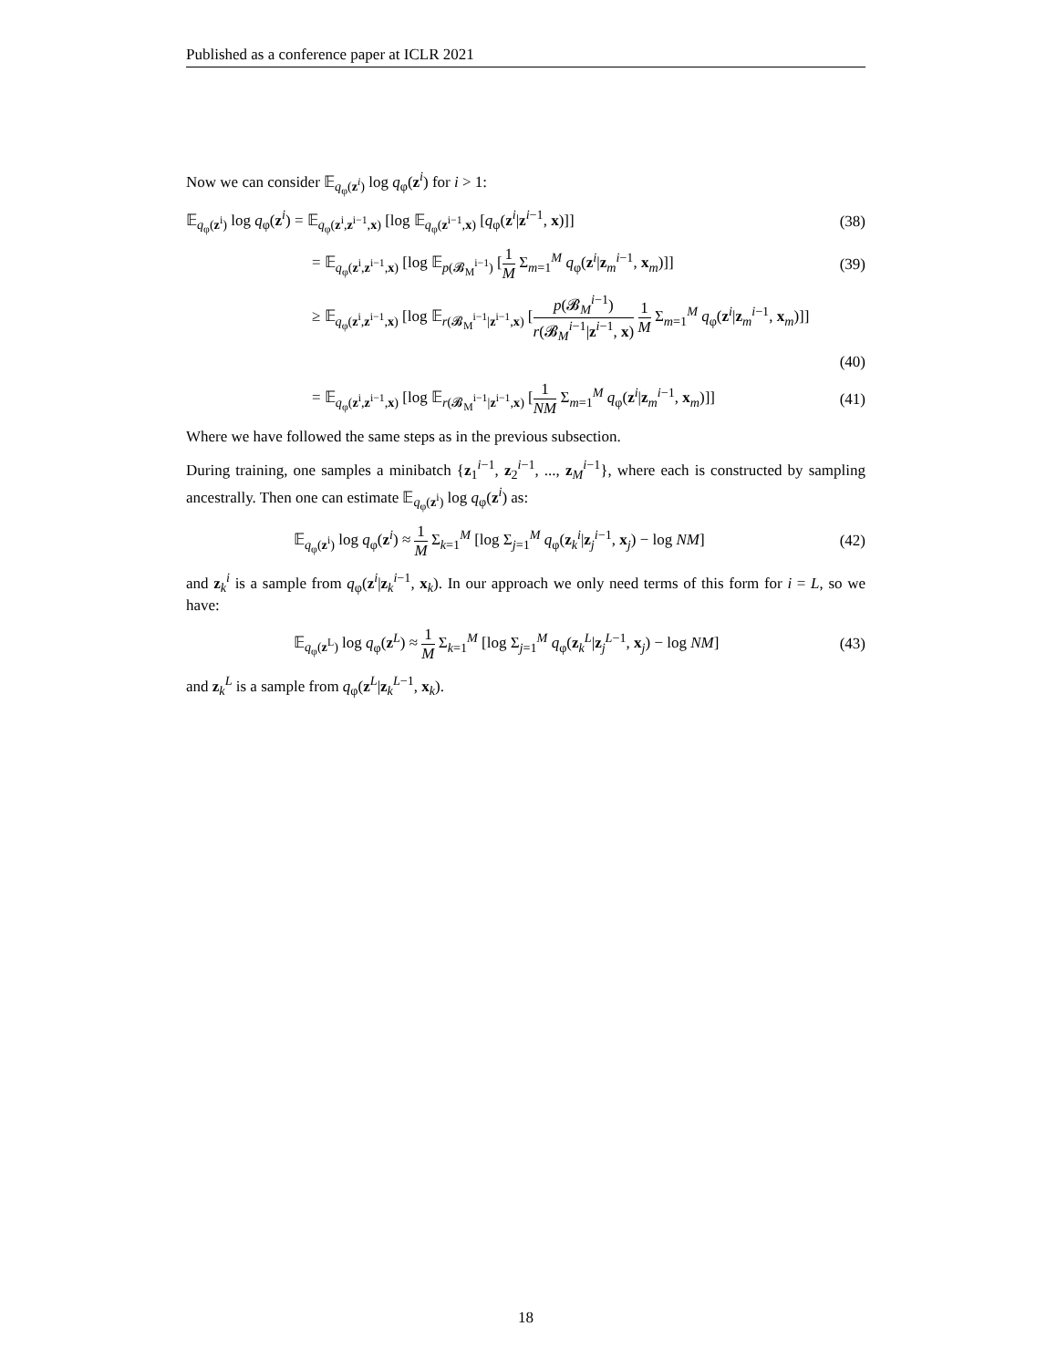Published as a conference paper at ICLR 2021
Now we can consider 𝔼<sub>q<sub>φ</sub>(z<sup>i</sup>)</sub> log q<sub>φ</sub>(z<sup>i</sup>) for i > 1:
𝔼<sub>q<sub>φ</sub>(z<sup>i</sup>)</sub> log q<sub>φ</sub>(z<sup>i</sup>) = 𝔼<sub>q<sub>φ</sub>(z<sup>i</sup>,z<sup>i−1</sup>,x)</sub> [log 𝔼<sub>q<sub>φ</sub>(z<sup>i−1</sup>,x)</sub> [q<sub>φ</sub>(z<sup>i</sup>|z<sup>i−1</sup>, x)]] (38)
= 𝔼<sub>q<sub>φ</sub>(z<sup>i</sup>,z<sup>i−1</sup>,x)</sub> [log 𝔼<sub>p(𝓑<sub>M</sub><sup>i−1</sup>)</sub> [1 M Σ<sub>m=1</sub><sup>M</sup> q<sub>φ</sub>(z<sup>i</sup>|z<sub>m</sub><sup>i−1</sup>, x<sub>m</sub>)]] (39)
≥ 𝔼<sub>q<sub>φ</sub>(z<sup>i</sup>,z<sup>i−1</sup>,x)</sub> [log 𝔼<sub>r(𝓑<sub>M</sub><sup>i−1</sup>|z<sup>i−1</sup>,x)</sub> [p(𝓑<sub>M</sub><sup>i−1</sup>) r(𝓑<sub>M</sub><sup>i−1</sup>|z<sup>i−1</sup>, x) 1 M Σ<sub>m=1</sub><sup>M</sup> q<sub>φ</sub>(z<sup>i</sup>|z<sub>m</sub><sup>i−1</sup>, x<sub>m</sub>)]]
(40)
= 𝔼<sub>q<sub>φ</sub>(z<sup>i</sup>,z<sup>i−1</sup>,x)</sub> [log 𝔼<sub>r(𝓑<sub>M</sub><sup>i−1</sup>|z<sup>i−1</sup>,x)</sub> [1 NM Σ<sub>m=1</sub><sup>M</sup> q<sub>φ</sub>(z<sup>i</sup>|z<sub>m</sub><sup>i−1</sup>, x<sub>m</sub>)]] (41)
Where we have followed the same steps as in the previous subsection.
During training, one samples a minibatch {z<sub>1</sub><sup>i−1</sup>, z<sub>2</sub><sup>i−1</sup>, ..., z<sub>M</sub><sup>i−1</sup>}, where each is constructed by sampling ancestrally. Then one can estimate 𝔼<sub>q<sub>φ</sub>(z<sup>i</sup>)</sub> log q<sub>φ</sub>(z<sup>i</sup>) as:
𝔼<sub>q<sub>φ</sub>(z<sup>i</sup>)</sub> log q<sub>φ</sub>(z<sup>i</sup>) ≈ 1 M Σ<sub>k=1</sub><sup>M</sup> [log Σ<sub>j=1</sub><sup>M</sup> q<sub>φ</sub>(z<sub>k</sub><sup>i</sup>|z<sub>j</sub><sup>i−1</sup>, x<sub>j</sub>) − log NM] (42)
and z<sub>k</sub><sup>i</sup> is a sample from q<sub>φ</sub>(z<sup>i</sup>|z<sub>k</sub><sup>i−1</sup>, x<sub>k</sub>). In our approach we only need terms of this form for i = L, so we have:
𝔼<sub>q<sub>φ</sub>(z<sup>L</sup>)</sub> log q<sub>φ</sub>(z<sup>L</sup>) ≈ 1 M Σ<sub>k=1</sub><sup>M</sup> [log Σ<sub>j=1</sub><sup>M</sup> q<sub>φ</sub>(z<sub>k</sub><sup>L</sup>|z<sub>j</sub><sup>L−1</sup>, x<sub>j</sub>) − log NM] (43)
and z<sub>k</sub><sup>L</sup> is a sample from q<sub>φ</sub>(z<sup>L</sup>|z<sub>k</sub><sup>L−1</sup>, x<sub>k</sub>).
18